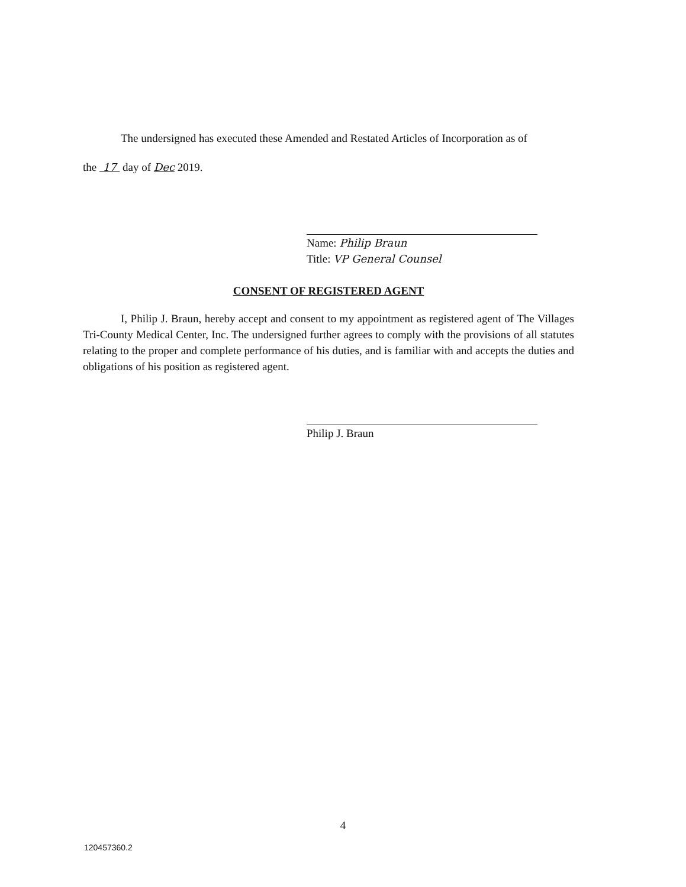The undersigned has executed these Amended and Restated Articles of Incorporation as of
the 17 day of Dec 2019.
Name: Philip Braun
Title: VP General Counsel
CONSENT OF REGISTERED AGENT
I, Philip J. Braun, hereby accept and consent to my appointment as registered agent of The Villages Tri-County Medical Center, Inc. The undersigned further agrees to comply with the provisions of all statutes relating to the proper and complete performance of his duties, and is familiar with and accepts the duties and obligations of his position as registered agent.
Philip J. Braun
4
120457360.2